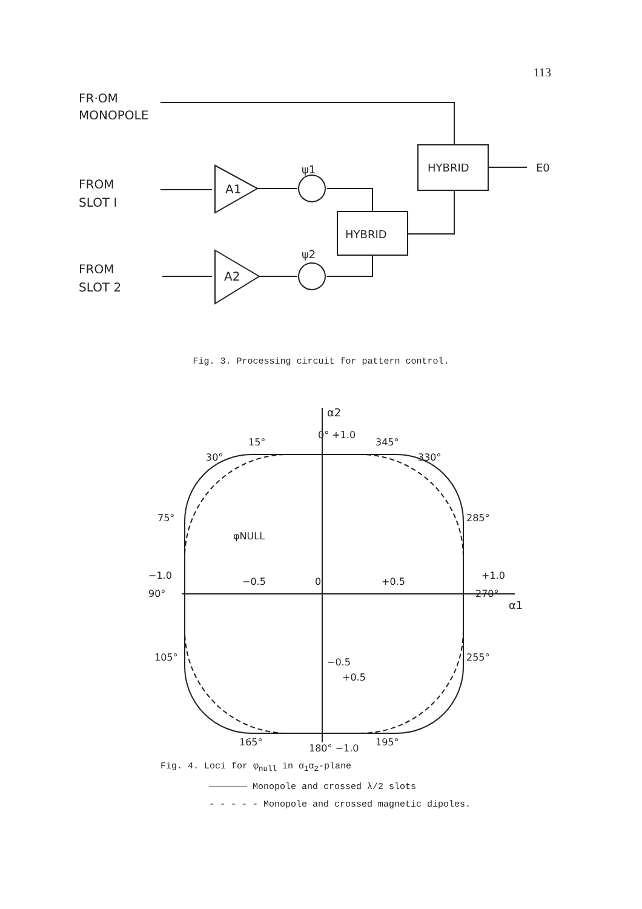113
FR·OM
MONOPOLE
FROM
SLOT I
FROM
SLOT 2
A1
A2
ψ1
ψ2
HYBRID
HYBRID
E0
Fig. 3. Processing circuit for pattern control.
α2
α1
0° +1.0
+0.5
−0.5
−0.5
0
+0.5
90°
−1.0
+1.0
270°
180° −1.0
φNULL
15°
345°
30°
330°
75°
285°
105°
255°
165°
195°
Fig. 4. Loci for φ<sub>null</sub> in α<sub>1</sub>α<sub>2</sub>-plane
——————— Monopole and crossed λ/2 slots
- - - - - Monopole and crossed magnetic dipoles.